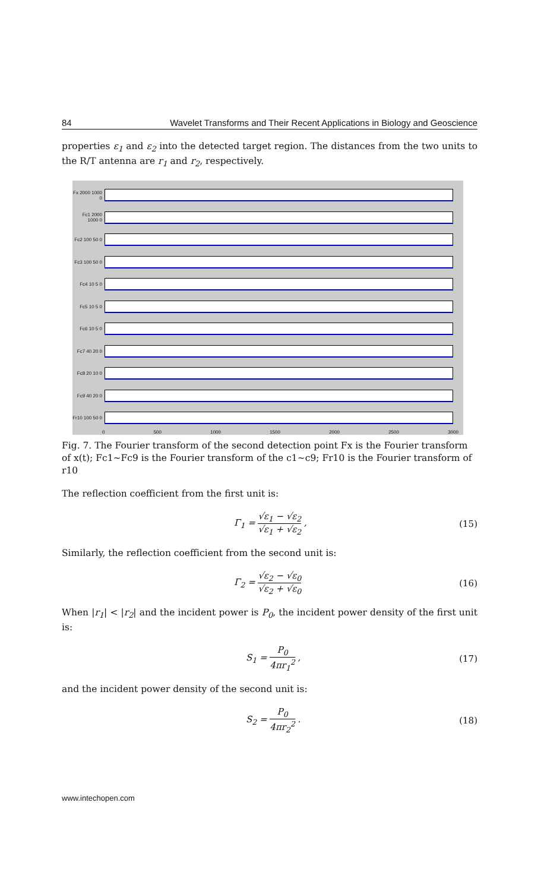84 Wavelet Transforms and Their Recent Applications in Biology and Geoscience
properties ε<sub>1</sub> and ε<sub>2</sub> into the detected target region. The distances from the two units to the R/T antenna are r<sub>1</sub> and r<sub>2</sub>, respectively.
Fx 2000 1000 0
Fc1 2000 1000 0
Fc2 100 50 0
Fc3 100 50 0
Fc4 10 5 0
Fc5 10 5 0
Fc6 10 5 0
Fc7 40 20 0
Fc8 20 10 0
Fc9 40 20 0
Fr10 100 50 0
0 500 1000 1500 2000 2500 3000
Fig. 7. The Fourier transform of the second detection point Fx is the Fourier transform of x(t); Fc1~Fc9 is the Fourier transform of the c1~c9; Fr10 is the Fourier transform of r10
The reflection coefficient from the first unit is:
Γ<sub>1</sub> = √ε<sub>1</sub> − √ε<sub>2</sub> √ε<sub>1</sub> + √ε<sub>2</sub> , (15)
Similarly, the reflection coefficient from the second unit is:
Γ<sub>2</sub> = √ε<sub>2</sub> − √ε<sub>0</sub> √ε<sub>2</sub> + √ε<sub>0</sub> (16)
When |r<sub>1</sub>| < |r<sub>2</sub>| and the incident power is P<sub>0</sub>, the incident power density of the first unit is:
S<sub>1</sub> = P<sub>0</sub> 4πr<sub>1</sub><sup>2</sup> , (17)
and the incident power density of the second unit is:
S<sub>2</sub> = P<sub>0</sub> 4πr<sub>2</sub><sup>2</sup> . (18)
www.intechopen.com